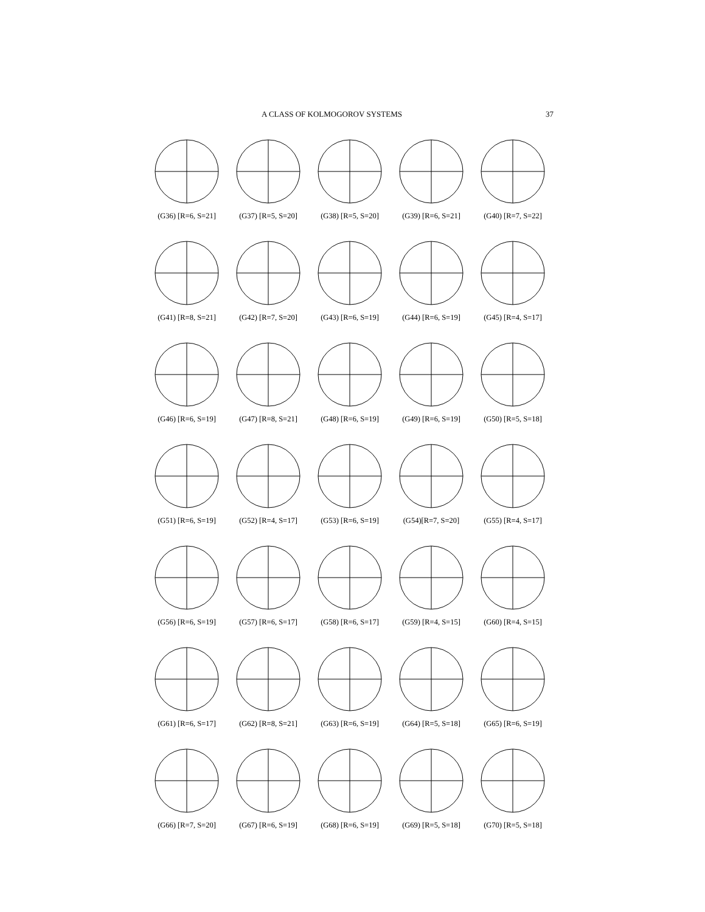A CLASS OF KOLMOGOROV SYSTEMS 37
(G36) [R=6, S=21]
(G37) [R=5, S=20]
(G38) [R=5, S=20]
(G39) [R=6, S=21]
(G40) [R=7, S=22]
(G41) [R=8, S=21]
(G42) [R=7, S=20]
(G43) [R=6, S=19]
(G44) [R=6, S=19]
(G45) [R=4, S=17]
(G46) [R=6, S=19]
(G47) [R=8, S=21]
(G48) [R=6, S=19]
(G49) [R=6, S=19]
(G50) [R=5, S=18]
(G51) [R=6, S=19]
(G52) [R=4, S=17]
(G53) [R=6, S=19]
(G54)[R=7, S=20]
(G55) [R=4, S=17]
(G56) [R=6, S=19]
(G57) [R=6, S=17]
(G58) [R=6, S=17]
(G59) [R=4, S=15]
(G60) [R=4, S=15]
(G61) [R=6, S=17]
(G62) [R=8, S=21]
(G63) [R=6, S=19]
(G64) [R=5, S=18]
(G65) [R=6, S=19]
(G66) [R=7, S=20]
(G67) [R=6, S=19]
(G68) [R=6, S=19]
(G69) [R=5, S=18]
(G70) [R=5, S=18]